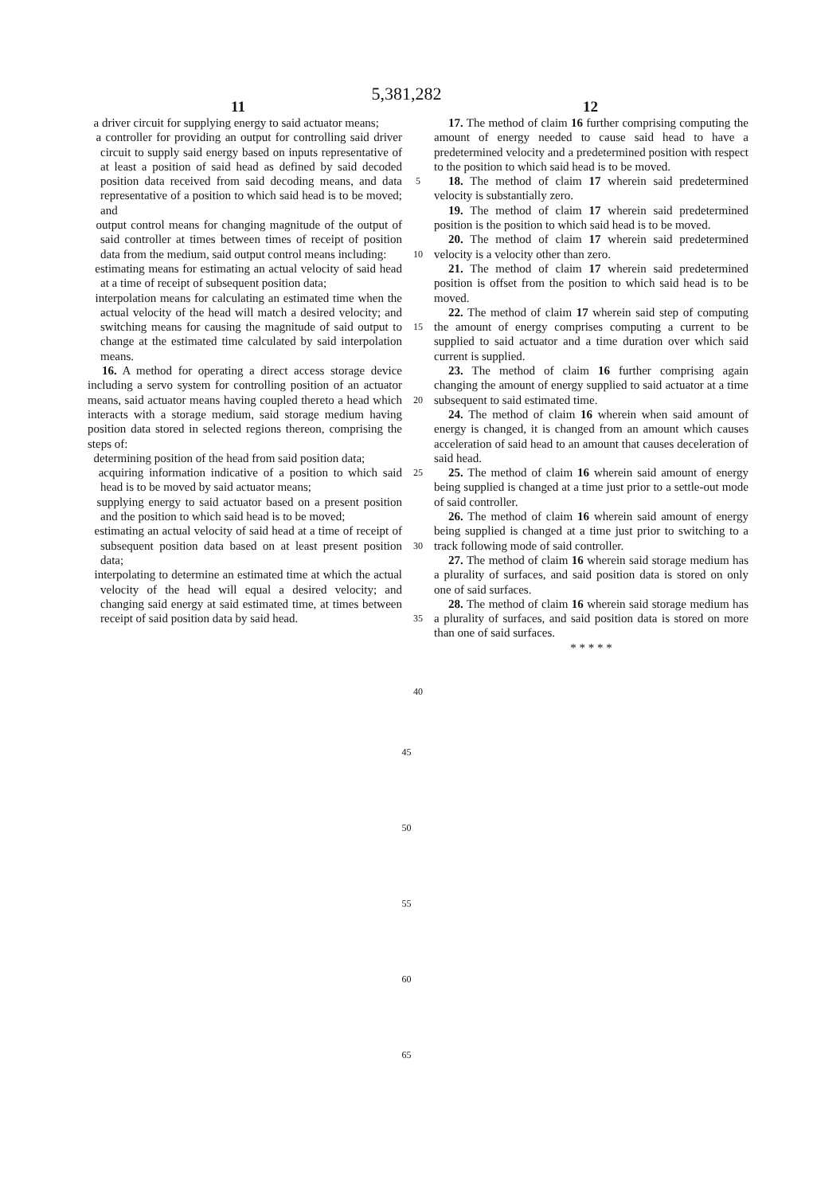5,381,282
11 12
a driver circuit for supplying energy to said actuator means;
a controller for providing an output for controlling said driver circuit to supply said energy based on inputs representative of at least a position of said head as defined by said decoded position data received from said decoding means, and data representative of a position to which said head is to be moved; and
output control means for changing magnitude of the output of said controller at times between times of receipt of position data from the medium, said output control means including:
estimating means for estimating an actual velocity of said head at a time of receipt of subsequent position data;
interpolation means for calculating an estimated time when the actual velocity of the head will match a desired velocity; and switching means for causing the magnitude of said output to change at the estimated time calculated by said interpolation means.
16. A method for operating a direct access storage device including a servo system for controlling position of an actuator means, said actuator means having coupled thereto a head which interacts with a storage medium, said storage medium having position data stored in selected regions thereon, comprising the steps of:
determining position of the head from said position data;
acquiring information indicative of a position to which said head is to be moved by said actuator means;
supplying energy to said actuator based on a present position and the position to which said head is to be moved;
estimating an actual velocity of said head at a time of receipt of subsequent position data based on at least present position data;
interpolating to determine an estimated time at which the actual velocity of the head will equal a desired velocity; and changing said energy at said estimated time, at times between receipt of said position data by said head.
5
10
15
20
25
30
35
40
17. The method of claim 16 further comprising computing the amount of energy needed to cause said head to have a predetermined velocity and a predetermined position with respect to the position to which said head is to be moved.
18. The method of claim 17 wherein said predetermined velocity is substantially zero.
19. The method of claim 17 wherein said predetermined position is the position to which said head is to be moved.
20. The method of claim 17 wherein said predetermined velocity is a velocity other than zero.
21. The method of claim 17 wherein said predetermined position is offset from the position to which said head is to be moved.
22. The method of claim 17 wherein said step of computing the amount of energy comprises computing a current to be supplied to said actuator and a time duration over which said current is supplied.
23. The method of claim 16 further comprising again changing the amount of energy supplied to said actuator at a time subsequent to said estimated time.
24. The method of claim 16 wherein when said amount of energy is changed, it is changed from an amount which causes acceleration of said head to an amount that causes deceleration of said head.
25. The method of claim 16 wherein said amount of energy being supplied is changed at a time just prior to a settle-out mode of said controller.
26. The method of claim 16 wherein said amount of energy being supplied is changed at a time just prior to switching to a track following mode of said controller.
27. The method of claim 16 wherein said storage medium has a plurality of surfaces, and said position data is stored on only one of said surfaces.
28. The method of claim 16 wherein said storage medium has a plurality of surfaces, and said position data is stored on more than one of said surfaces.
* * * * *
45
50
55
60
65